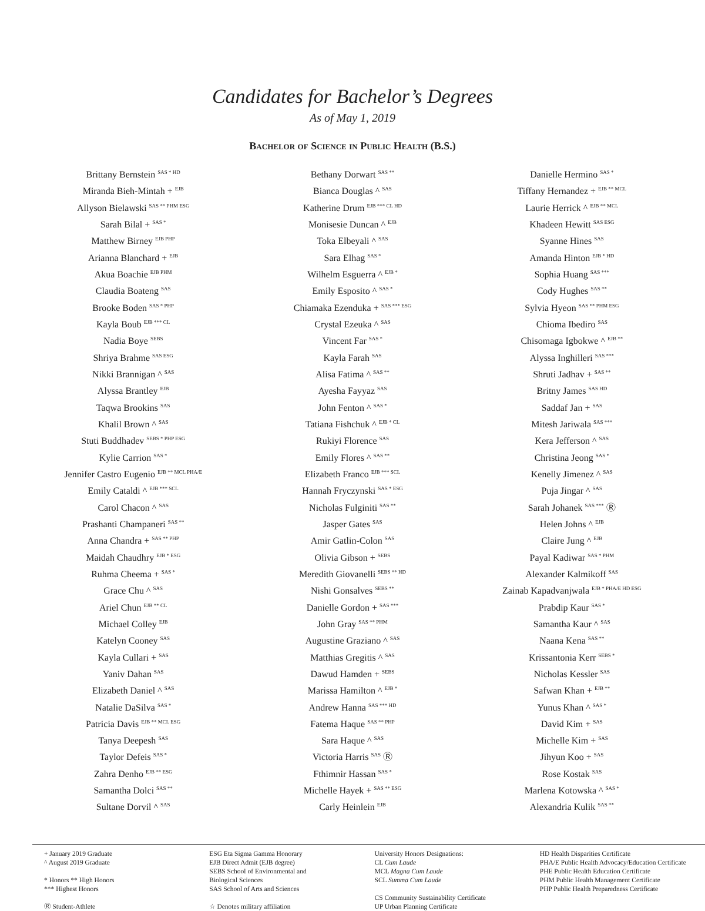Candidates for Bachelor’s Degrees
As of May 1, 2019
Bachelor of Science in Public Health (B.S.)
Brittany Bernstein <sup>SAS * HD</sup>
Miranda Bieh-Mintah + <sup>EJB</sup>
Allyson Bielawski <sup>SAS ** PHM ESG</sup>
Sarah Bilal + <sup>SAS *</sup>
Matthew Birney <sup>EJB PHP</sup>
Arianna Blanchard + <sup>EJB</sup>
Akua Boachie <sup>EJB PHM</sup>
Claudia Boateng <sup>SAS</sup>
Brooke Boden <sup>SAS * PHP</sup>
Kayla Boub <sup>EJB *** CL</sup>
Nadia Boye <sup>SEBS</sup>
Shriya Brahme <sup>SAS ESG</sup>
Nikki Brannigan ^ <sup>SAS</sup>
Alyssa Brantley <sup>EJB</sup>
Taqwa Brookins <sup>SAS</sup>
Khalil Brown ^ <sup>SAS</sup>
Stuti Buddhadev <sup>SEBS * PHP ESG</sup>
Kylie Carrion <sup>SAS *</sup>
Jennifer Castro Eugenio <sup>EJB ** MCL PHA/E</sup>
Emily Cataldi ^ <sup>EJB *** SCL</sup>
Carol Chacon ^ <sup>SAS</sup>
Prashanti Champaneri <sup>SAS **</sup>
Anna Chandra + <sup>SAS ** PHP</sup>
Maidah Chaudhry <sup>EJB * ESG</sup>
Ruhma Cheema + <sup>SAS *</sup>
Grace Chu ^ <sup>SAS</sup>
Ariel Chun <sup>EJB ** CL</sup>
Michael Colley <sup>EJB</sup>
Katelyn Cooney <sup>SAS</sup>
Kayla Cullari + <sup>SAS</sup>
Yaniv Dahan <sup>SAS</sup>
Elizabeth Daniel ^ <sup>SAS</sup>
Natalie DaSilva <sup>SAS *</sup>
Patricia Davis <sup>EJB ** MCL ESG</sup>
Tanya Deepesh <sup>SAS</sup>
Taylor Defeis <sup>SAS *</sup>
Zahra Denho <sup>EJB ** ESG</sup>
Samantha Dolci <sup>SAS **</sup>
Sultane Dorvil ^ <sup>SAS</sup>
Bethany Dorwart <sup>SAS **</sup>
Bianca Douglas ^ <sup>SAS</sup>
Katherine Drum <sup>EJB *** CL HD</sup>
Monisesie Duncan ^ <sup>EJB</sup>
Toka Elbeyali ^ <sup>SAS</sup>
Sara Elhag <sup>SAS *</sup>
Wilhelm Esguerra ^ <sup>EJB *</sup>
Emily Esposito ^ <sup>SAS *</sup>
Chiamaka Ezenduka + <sup>SAS *** ESG</sup>
Crystal Ezeuka ^ <sup>SAS</sup>
Vincent Far <sup>SAS *</sup>
Kayla Farah <sup>SAS</sup>
Alisa Fatima ^ <sup>SAS **</sup>
Ayesha Fayyaz <sup>SAS</sup>
John Fenton ^ <sup>SAS *</sup>
Tatiana Fishchuk ^ <sup>EJB * CL</sup>
Rukiyi Florence <sup>SAS</sup>
Emily Flores ^ <sup>SAS **</sup>
Elizabeth Franco <sup>EJB *** SCL</sup>
Hannah Fryczynski <sup>SAS * ESG</sup>
Nicholas Fulginiti <sup>SAS **</sup>
Jasper Gates <sup>SAS</sup>
Amir Gatlin-Colon <sup>SAS</sup>
Olivia Gibson + <sup>SEBS</sup>
Meredith Giovanelli <sup>SEBS ** HD</sup>
Nishi Gonsalves <sup>SEBS **</sup>
Danielle Gordon + <sup>SAS ***</sup>
John Gray <sup>SAS ** PHM</sup>
Augustine Graziano ^ <sup>SAS</sup>
Matthias Gregitis ^ <sup>SAS</sup>
Dawud Hamden + <sup>SEBS</sup>
Marissa Hamilton ^ <sup>EJB *</sup>
Andrew Hanna <sup>SAS *** HD</sup>
Fatema Haque <sup>SAS ** PHP</sup>
Sara Haque ^ <sup>SAS</sup>
Victoria Harris <sup>SAS</sup> Ⓡ
Fthimnir Hassan <sup>SAS *</sup>
Michelle Hayek + <sup>SAS ** ESG</sup>
Carly Heinlein <sup>EJB</sup>
Danielle Hermino <sup>SAS *</sup>
Tiffany Hernandez + <sup>EJB ** MCL</sup>
Laurie Herrick ^ <sup>EJB ** MCL</sup>
Khadeen Hewitt <sup>SAS ESG</sup>
Syanne Hines <sup>SAS</sup>
Amanda Hinton <sup>EJB * HD</sup>
Sophia Huang <sup>SAS ***</sup>
Cody Hughes <sup>SAS **</sup>
Sylvia Hyeon <sup>SAS ** PHM ESG</sup>
Chioma Ibediro <sup>SAS</sup>
Chisomaga Igbokwe ^ <sup>EJB **</sup>
Alyssa Inghilleri <sup>SAS ***</sup>
Shruti Jadhav + <sup>SAS **</sup>
Britny James <sup>SAS HD</sup>
Saddaf Jan + <sup>SAS</sup>
Mitesh Jariwala <sup>SAS ***</sup>
Kera Jefferson ^ <sup>SAS</sup>
Christina Jeong <sup>SAS *</sup>
Kenelly Jimenez ^ <sup>SAS</sup>
Puja Jingar ^ <sup>SAS</sup>
Sarah Johanek <sup>SAS ***</sup> Ⓡ
Helen Johns ^ <sup>EJB</sup>
Claire Jung ^ <sup>EJB</sup>
Payal Kadiwar <sup>SAS * PHM</sup>
Alexander Kalmikoff <sup>SAS</sup>
Zainab Kapadvanjwala <sup>EJB * PHA/E HD ESG</sup>
Prabdip Kaur <sup>SAS *</sup>
Samantha Kaur ^ <sup>SAS</sup>
Naana Kena <sup>SAS **</sup>
Krissantonia Kerr <sup>SEBS *</sup>
Nicholas Kessler <sup>SAS</sup>
Safwan Khan + <sup>EJB **</sup>
Yunus Khan ^ <sup>SAS *</sup>
David Kim + <sup>SAS</sup>
Michelle Kim + <sup>SAS</sup>
Jihyun Koo + <sup>SAS</sup>
Rose Kostak <sup>SAS</sup>
Marlena Kotowska ^ <sup>SAS *</sup>
Alexandria Kulik <sup>SAS **</sup>
+ January 2019 Graduate
^ August 2019 Graduate
* Honors ** High Honors
*** Highest Honors
Ⓡ Student-Athlete
ESG Eta Sigma Gamma Honorary
EJB Direct Admit (EJB degree)
SEBS School of Environmental and
Biological Sciences
SAS School of Arts and Sciences
☆ Denotes military affiliation
University Honors Designations:
CL Cum Laude
MCL Magna Cum Laude
SCL Summa Cum Laude
CS Community Sustainability Certificate
UP Urban Planning Certificate
HD Health Disparities Certificate
PHA/E Public Health Advocacy/Education Certificate
PHE Public Health Education Certificate
PHM Public Health Management Certificate
PHP Public Health Preparedness Certificate